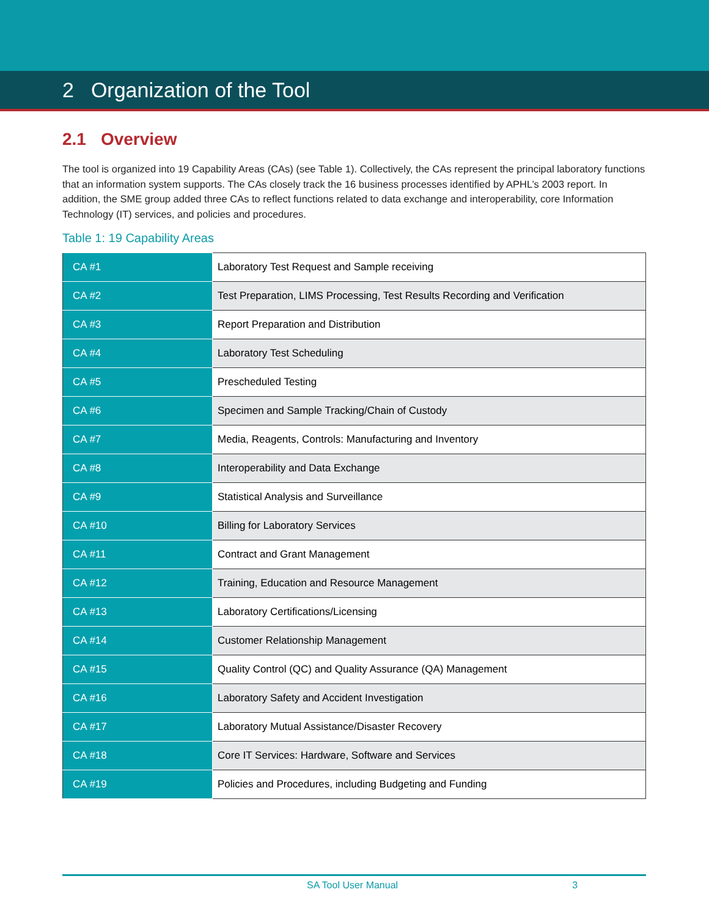2 Organization of the Tool
2.1 Overview
The tool is organized into 19 Capability Areas (CAs) (see Table 1). Collectively, the CAs represent the principal laboratory functions that an information system supports. The CAs closely track the 16 business processes identified by APHL’s 2003 report. In addition, the SME group added three CAs to reflect functions related to data exchange and interoperability, core Information Technology (IT) services, and policies and procedures.
Table 1: 19 Capability Areas
| CA #1 | Laboratory Test Request and Sample receiving |
| CA #2 | Test Preparation, LIMS Processing, Test Results Recording and Verification |
| CA #3 | Report Preparation and Distribution |
| CA #4 | Laboratory Test Scheduling |
| CA #5 | Prescheduled Testing |
| CA #6 | Specimen and Sample Tracking/Chain of Custody |
| CA #7 | Media, Reagents, Controls: Manufacturing and Inventory |
| CA #8 | Interoperability and Data Exchange |
| CA #9 | Statistical Analysis and Surveillance |
| CA #10 | Billing for Laboratory Services |
| CA #11 | Contract and Grant Management |
| CA #12 | Training, Education and Resource Management |
| CA #13 | Laboratory Certifications/Licensing |
| CA #14 | Customer Relationship Management |
| CA #15 | Quality Control (QC) and Quality Assurance (QA) Management |
| CA #16 | Laboratory Safety and Accident Investigation |
| CA #17 | Laboratory Mutual Assistance/Disaster Recovery |
| CA #18 | Core IT Services: Hardware, Software and Services |
| CA #19 | Policies and Procedures, including Budgeting and Funding |
SA Tool User Manual 3